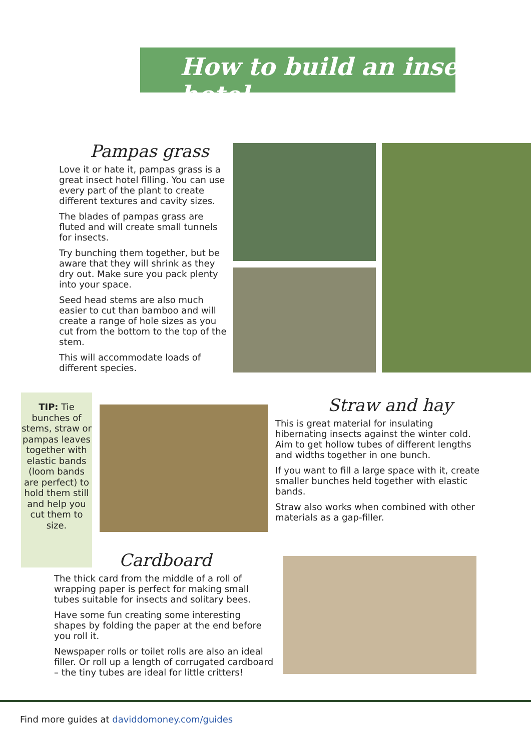How to build an insect hotel
Pampas grass
Love it or hate it, pampas grass is a great insect hotel filling. You can use every part of the plant to create different textures and cavity sizes.
The blades of pampas grass are fluted and will create small tunnels for insects.
Try bunching them together, but be aware that they will shrink as they dry out. Make sure you pack plenty into your space.
Seed head stems are also much easier to cut than bamboo and will create a range of hole sizes as you cut from the bottom to the top of the stem.
This will accommodate loads of different species.
TIP: Tie bunches of stems, straw or pampas leaves together with elastic bands (loom bands are perfect) to hold them still and help you cut them to size.
Straw and hay
This is great material for insulating hibernating insects against the winter cold. Aim to get hollow tubes of different lengths and widths together in one bunch.
If you want to fill a large space with it, create smaller bunches held together with elastic bands.
Straw also works when combined with other materials as a gap-filler.
Cardboard
The thick card from the middle of a roll of wrapping paper is perfect for making small tubes suitable for insects and solitary bees.
Have some fun creating some interesting shapes by folding the paper at the end before you roll it.
Newspaper rolls or toilet rolls are also an ideal filler. Or roll up a length of corrugated cardboard – the tiny tubes are ideal for little critters!
Find more guides at daviddomoney.com/guides